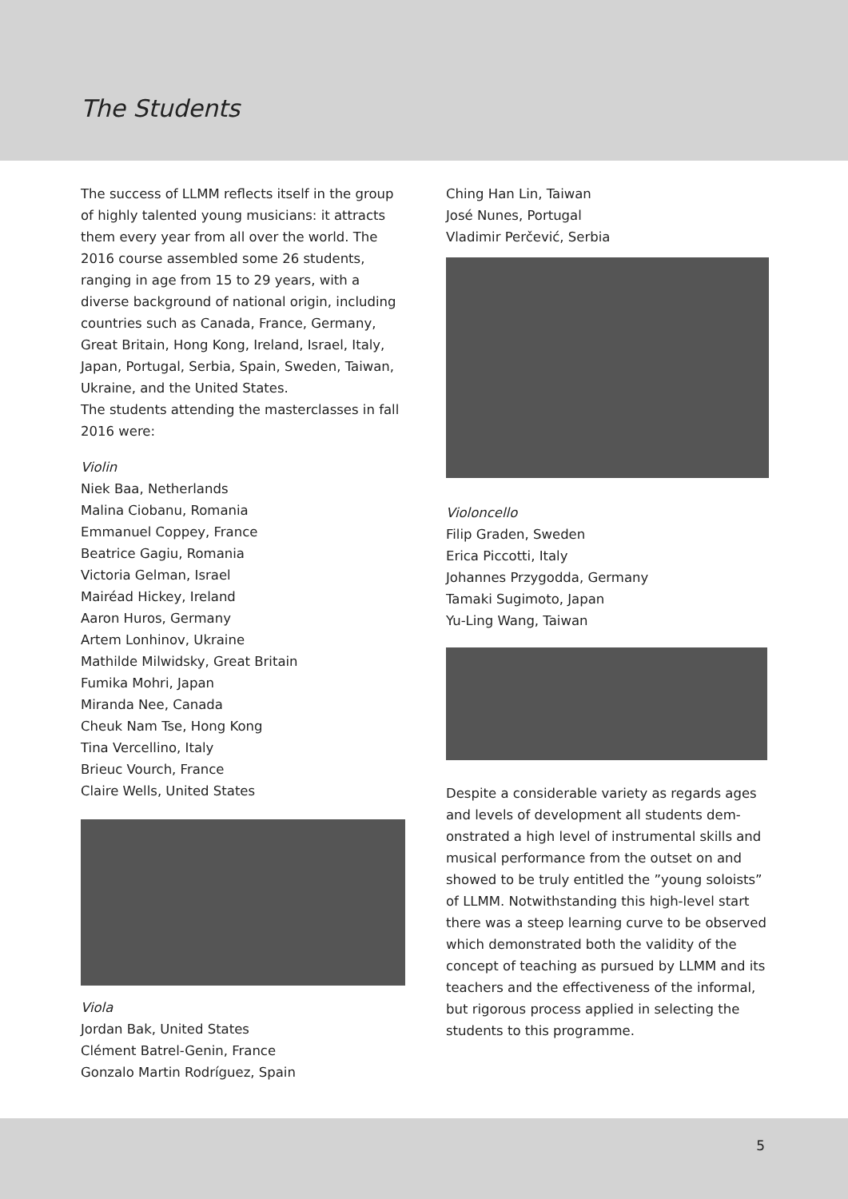The Students
The success of LLMM reflects itself in the group of highly talented young musicians: it attracts them every year from all over the world. The 2016 course assembled some 26 students, ranging in age from 15 to 29 years, with a diverse back­ground of national origin, including countries such as Canada, France, Germany, Great Britain, Hong Kong, Ireland, Israel, Italy, Japan, Portugal, Serbia, Spain, Sweden, Taiwan, Ukraine, and the United States.
The students attending the masterclasses in fall 2016 were:
Violin
Niek Baa, Netherlands
Malina Ciobanu, Romania
Emmanuel Coppey, France
Beatrice Gagiu, Romania
Victoria Gelman, Israel
Mairéad Hickey, Ireland
Aaron Huros, Germany
Artem Lonhinov, Ukraine
Mathilde Milwidsky, Great Britain
Fumika Mohri, Japan
Miranda Nee, Canada
Cheuk Nam Tse, Hong Kong
Tina Vercellino, Italy
Brieuc Vourch, France
Claire Wells, United States
Viola
Jordan Bak, United States
Clément Batrel-Genin, France
Gonzalo Martin Rodríguez, Spain
Ching Han Lin, Taiwan
José Nunes, Portugal
Vladimir Perčević, Serbia
Violoncello
Filip Graden, Sweden
Erica Piccotti, Italy
Johannes Przygodda, Germany
Tamaki Sugimoto, Japan
Yu-Ling Wang, Taiwan
Despite a considerable variety as regards ages and levels of development all students dem­onstrated a high level of instrumental skills and musical performance from the outset on and showed to be truly entitled the ”young soloists” of LLMM. Notwithstanding this high-level start there was a steep learning curve to be observed which demonstrated both the validity of the concept of teaching as pursued by LLMM and its teachers and the effectiveness of the informal, but rigorous process applied in selecting the students to this programme.
5